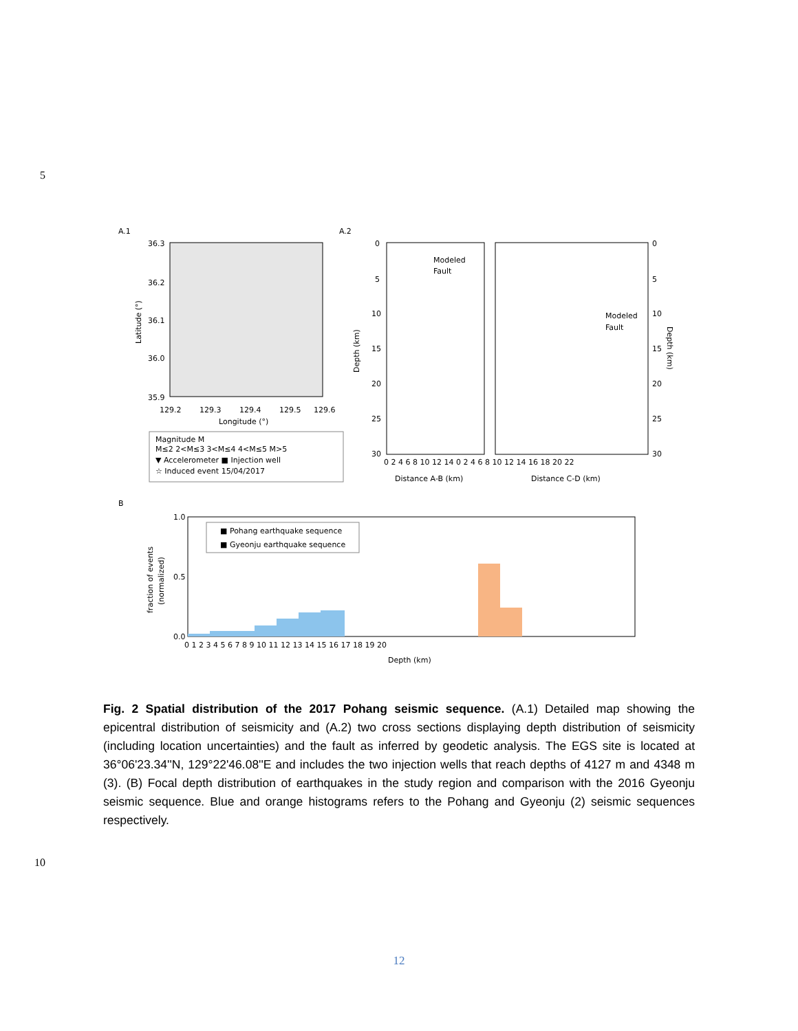5
A.1
A.2
36.3
36.2
36.1
36.0
35.9
129.2
129.3
129.4
129.5
129.6
Longitude (°)
Latitude (°)
Magnitude M
M≤2 2<M≤3 3<M≤4 4<M≤5 M>5
▼ Accelerometer ■ Injection well
☆ Induced event 15/04/2017
Modeled
Fault
Modeled
Fault
0
5
10
15
20
25
30
0
5
10
15
20
25
30
Depth (km)
Depth (km)
0 2 4 6 8 10 12 14 0 2 4 6 8 10 12 14 16 18 20 22
Distance A-B (km)
Distance C-D (km)
B
■ Pohang earthquake sequence
■ Gyeonju earthquake sequence
1.0
0.5
0.0
0 1 2 3 4 5 6 7 8 9 10 11 12 13 14 15 16 17 18 19 20
Depth (km)
fraction of events
(normalized)
Fig. 2 Spatial distribution of the 2017 Pohang seismic sequence. (A.1) Detailed map showing the epicentral distribution of seismicity and (A.2) two cross sections displaying depth distribution of seismicity (including location uncertainties) and the fault as inferred by geodetic analysis. The EGS site is located at 36°06'23.34''N, 129°22'46.08''E and includes the two injection wells that reach depths of 4127 m and 4348 m (3). (B) Focal depth distribution of earthquakes in the study region and comparison with the 2016 Gyeonju seismic sequence. Blue and orange histograms refers to the Pohang and Gyeonju (2) seismic sequences respectively.
10
12